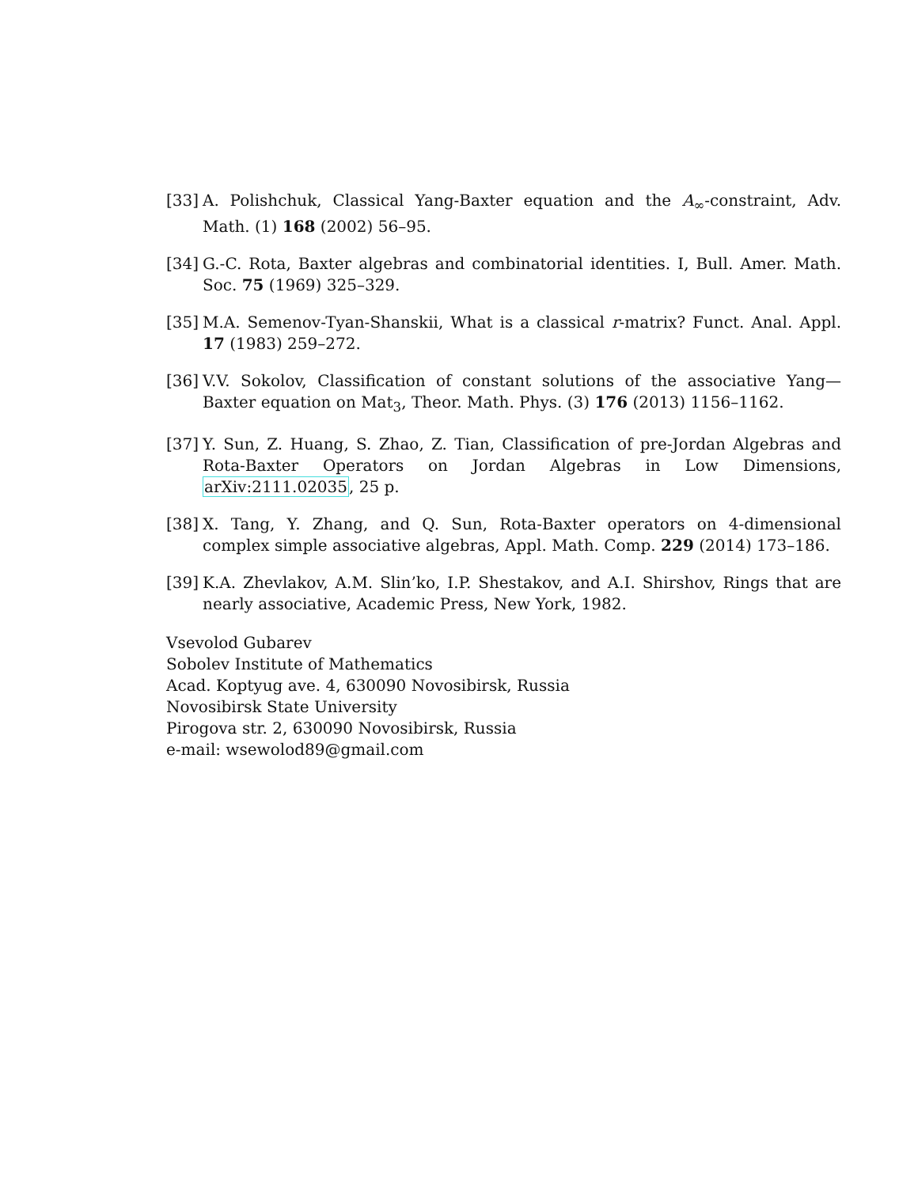[33] A. Polishchuk, Classical Yang-Baxter equation and the A<sub>∞</sub>-constraint, Adv. Math. (1) 168 (2002) 56–95.
[34] G.-C. Rota, Baxter algebras and combinatorial identities. I, Bull. Amer. Math. Soc. 75 (1969) 325–329.
[35] M.A. Semenov-Tyan-Shanskii, What is a classical r-matrix? Funct. Anal. Appl. 17 (1983) 259–272.
[36] V.V. Sokolov, Classification of constant solutions of the associative Yang—Baxter equation on Mat<sub>3</sub>, Theor. Math. Phys. (3) 176 (2013) 1156–1162.
[37] Y. Sun, Z. Huang, S. Zhao, Z. Tian, Classification of pre-Jordan Algebras and Rota-Baxter Operators on Jordan Algebras in Low Dimensions, arXiv:2111.02035, 25 p.
[38] X. Tang, Y. Zhang, and Q. Sun, Rota-Baxter operators on 4-dimensional complex simple associative algebras, Appl. Math. Comp. 229 (2014) 173–186.
[39] K.A. Zhevlakov, A.M. Slin’ko, I.P. Shestakov, and A.I. Shirshov, Rings that are nearly associative, Academic Press, New York, 1982.
Vsevolod Gubarev
Sobolev Institute of Mathematics
Acad. Koptyug ave. 4, 630090 Novosibirsk, Russia
Novosibirsk State University
Pirogova str. 2, 630090 Novosibirsk, Russia
e-mail: wsewolod89@gmail.com